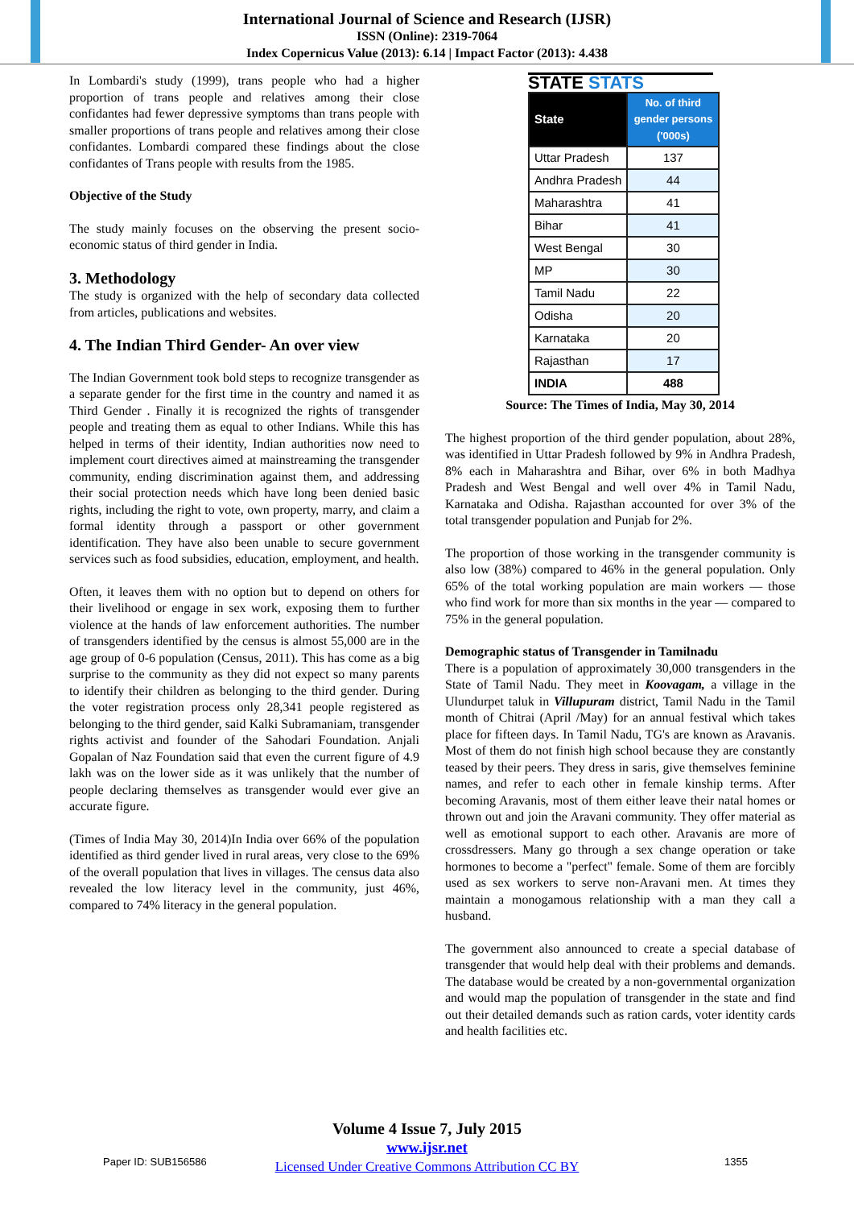International Journal of Science and Research (IJSR)
ISSN (Online): 2319-7064
Index Copernicus Value (2013): 6.14 | Impact Factor (2013): 4.438
In Lombardi's study (1999), trans people who had a higher proportion of trans people and relatives among their close confidantes had fewer depressive symptoms than trans people with smaller proportions of trans people and relatives among their close confidantes. Lombardi compared these findings about the close confidantes of Trans people with results from the 1985.
Objective of the Study
The study mainly focuses on the observing the present socio-economic status of third gender in India.
3. Methodology
The study is organized with the help of secondary data collected from articles, publications and websites.
4. The Indian Third Gender- An over view
The Indian Government took bold steps to recognize transgender as a separate gender for the first time in the country and named it as Third Gender . Finally it is recognized the rights of transgender people and treating them as equal to other Indians. While this has helped in terms of their identity, Indian authorities now need to implement court directives aimed at mainstreaming the transgender community, ending discrimination against them, and addressing their social protection needs which have long been denied basic rights, including the right to vote, own property, marry, and claim a formal identity through a passport or other government identification. They have also been unable to secure government services such as food subsidies, education, employment, and health.
Often, it leaves them with no option but to depend on others for their livelihood or engage in sex work, exposing them to further violence at the hands of law enforcement authorities. The number of transgenders identified by the census is almost 55,000 are in the age group of 0-6 population (Census, 2011). This has come as a big surprise to the community as they did not expect so many parents to identify their children as belonging to the third gender. During the voter registration process only 28,341 people registered as belonging to the third gender, said Kalki Subramaniam, transgender rights activist and founder of the Sahodari Foundation. Anjali Gopalan of Naz Foundation said that even the current figure of 4.9 lakh was on the lower side as it was unlikely that the number of people declaring themselves as transgender would ever give an accurate figure.
(Times of India May 30, 2014)In India over 66% of the population identified as third gender lived in rural areas, very close to the 69% of the overall population that lives in villages. The census data also revealed the low literacy level in the community, just 46%, compared to 74% literacy in the general population.
STATE STATS
| State | No. of third gender persons ('000s) |
| --- | --- |
| Uttar Pradesh | 137 |
| Andhra Pradesh | 44 |
| Maharashtra | 41 |
| Bihar | 41 |
| West Bengal | 30 |
| MP | 30 |
| Tamil Nadu | 22 |
| Odisha | 20 |
| Karnataka | 20 |
| Rajasthan | 17 |
| INDIA | 488 |
Source: The Times of India, May 30, 2014
The highest proportion of the third gender population, about 28%, was identified in Uttar Pradesh followed by 9% in Andhra Pradesh, 8% each in Maharashtra and Bihar, over 6% in both Madhya Pradesh and West Bengal and well over 4% in Tamil Nadu, Karnataka and Odisha. Rajasthan accounted for over 3% of the total transgender population and Punjab for 2%.
The proportion of those working in the transgender community is also low (38%) compared to 46% in the general population. Only 65% of the total working population are main workers — those who find work for more than six months in the year — compared to 75% in the general population.
Demographic status of Transgender in Tamilnadu
There is a population of approximately 30,000 transgenders in the State of Tamil Nadu. They meet in Koovagam, a village in the Ulundurpet taluk in Villupuram district, Tamil Nadu in the Tamil month of Chitrai (April /May) for an annual festival which takes place for fifteen days. In Tamil Nadu, TG's are known as Aravanis. Most of them do not finish high school because they are constantly teased by their peers. They dress in saris, give themselves feminine names, and refer to each other in female kinship terms. After becoming Aravanis, most of them either leave their natal homes or thrown out and join the Aravani community. They offer material as well as emotional support to each other. Aravanis are more of crossdressers. Many go through a sex change operation or take hormones to become a "perfect" female. Some of them are forcibly used as sex workers to serve non-Aravani men. At times they maintain a monogamous relationship with a man they call a husband.
The government also announced to create a special database of transgender that would help deal with their problems and demands. The database would be created by a non-governmental organization and would map the population of transgender in the state and find out their detailed demands such as ration cards, voter identity cards and health facilities etc.
Volume 4 Issue 7, July 2015
www.ijsr.net
Licensed Under Creative Commons Attribution CC BY
Paper ID: SUB156586 1355